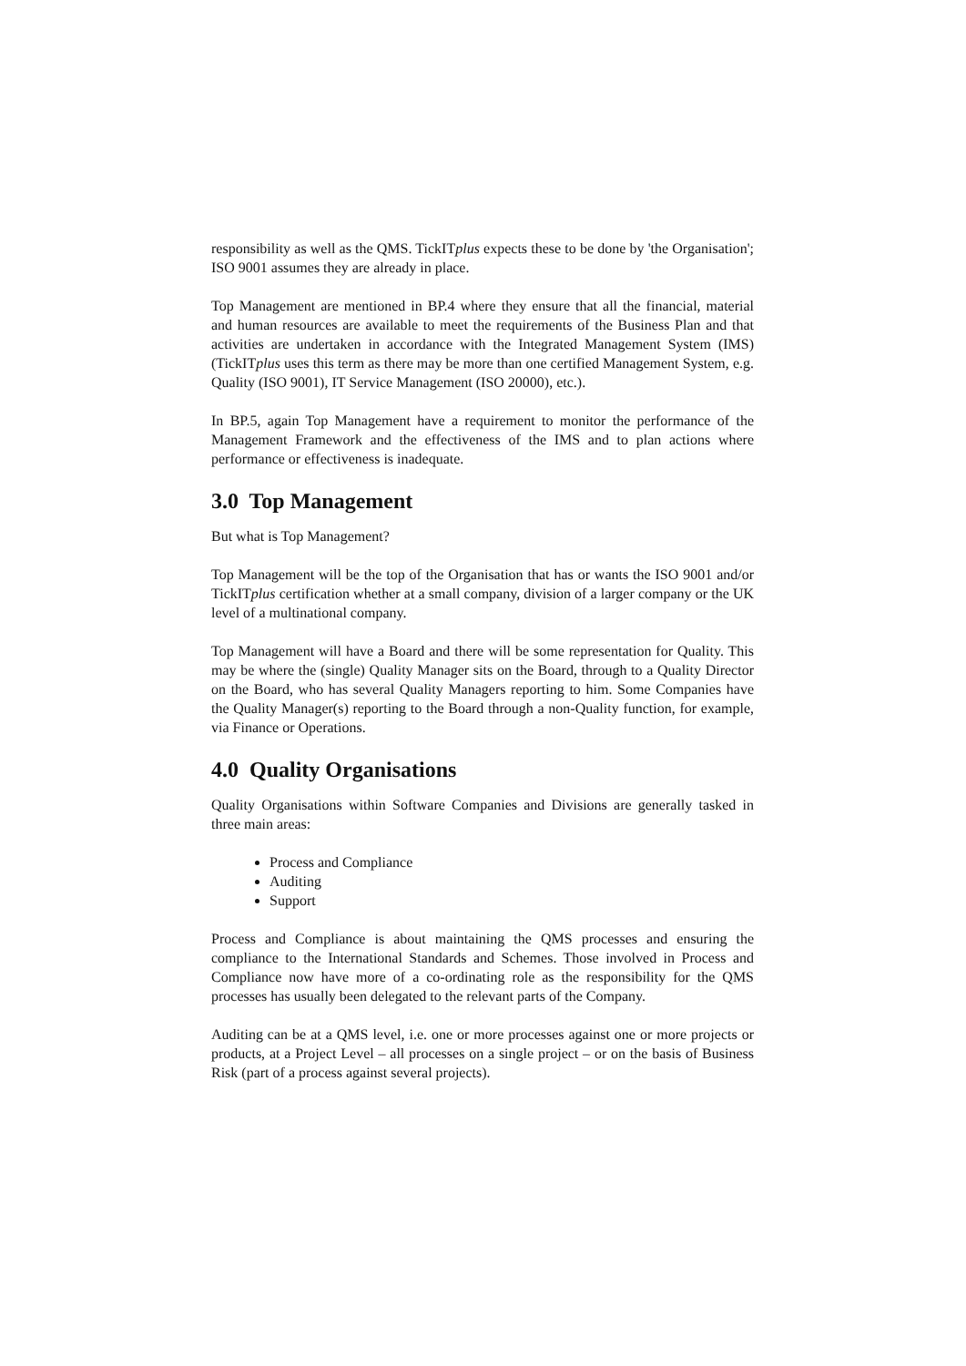responsibility as well as the QMS. TickITplus expects these to be done by 'the Organisation'; ISO 9001 assumes they are already in place.
Top Management are mentioned in BP.4 where they ensure that all the financial, material and human resources are available to meet the requirements of the Business Plan and that activities are undertaken in accordance with the Integrated Management System (IMS) (TickITplus uses this term as there may be more than one certified Management System, e.g. Quality (ISO 9001), IT Service Management (ISO 20000), etc.).
In BP.5, again Top Management have a requirement to monitor the performance of the Management Framework and the effectiveness of the IMS and to plan actions where performance or effectiveness is inadequate.
3.0 Top Management
But what is Top Management?
Top Management will be the top of the Organisation that has or wants the ISO 9001 and/or TickITplus certification whether at a small company, division of a larger company or the UK level of a multinational company.
Top Management will have a Board and there will be some representation for Quality. This may be where the (single) Quality Manager sits on the Board, through to a Quality Director on the Board, who has several Quality Managers reporting to him. Some Companies have the Quality Manager(s) reporting to the Board through a non-Quality function, for example, via Finance or Operations.
4.0 Quality Organisations
Quality Organisations within Software Companies and Divisions are generally tasked in three main areas:
Process and Compliance
Auditing
Support
Process and Compliance is about maintaining the QMS processes and ensuring the compliance to the International Standards and Schemes. Those involved in Process and Compliance now have more of a co-ordinating role as the responsibility for the QMS processes has usually been delegated to the relevant parts of the Company.
Auditing can be at a QMS level, i.e. one or more processes against one or more projects or products, at a Project Level – all processes on a single project – or on the basis of Business Risk (part of a process against several projects).